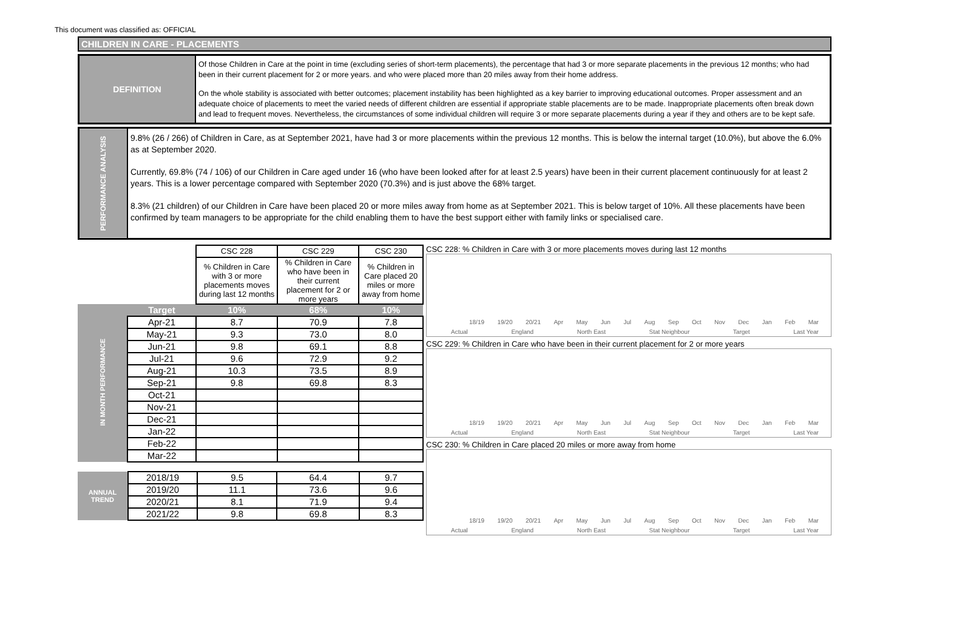This document was classified as: OFFICIAL
CHILDREN IN CARE - PLACEMENTS
DEFINITION
Of those Children in Care at the point in time (excluding series of short-term placements), the percentage that had 3 or more separate placements in the previous 12 months; who had been in their current placement for 2 or more years. and who were placed more than 20 miles away from their home address.
On the whole stability is associated with better outcomes; placement instability has been highlighted as a key barrier to improving educational outcomes. Proper assessment and an adequate choice of placements to meet the varied needs of different children are essential if appropriate stable placements are to be made. Inappropriate placements often break down and lead to frequent moves. Nevertheless, the circumstances of some individual children will require 3 or more separate placements during a year if they and others are to be kept safe.
PERFORMANCE ANALYSIS
9.8% (26 / 266) of Children in Care, as at September 2021, have had 3 or more placements within the previous 12 months. This is below the internal target (10.0%), but above the 6.0% as at September 2020.
Currently, 69.8% (74 / 106) of our Children in Care aged under 16 (who have been looked after for at least 2.5 years) have been in their current placement continuously for at least 2 years. This is a lower percentage compared with September 2020 (70.3%) and is just above the 68% target.
8.3% (21 children) of our Children in Care have been placed 20 or more miles away from home as at September 2021. This is below target of 10%. All these placements have been confirmed by team managers to be appropriate for the child enabling them to have the best support either with family links or specialised care.
| | | CSC 228 | CSC 229 | CSC 230 |
| | | % Children in Care with 3 or more placements moves during last 12 months | % Children in Care who have been in their current placement for 2 or more years | % Children in Care placed 20 miles or more away from home |
| IN MONTH PERFORMANCE | Target | 10% | 68% | 10% |
| | Apr-21 | 8.7 | 70.9 | 7.8 |
| | May-21 | 9.3 | 73.0 | 8.0 |
| | Jun-21 | 9.8 | 69.1 | 8.8 |
| | Jul-21 | 9.6 | 72.9 | 9.2 |
| | Aug-21 | 10.3 | 73.5 | 8.9 |
| | Sep-21 | 9.8 | 69.8 | 8.3 |
| | Oct-21 | | | |
| | Nov-21 | | | |
| | Dec-21 | | | |
| | Jan-22 | | | |
| | Feb-22 | | | |
| | Mar-22 | | | |
| ANNUAL TREND | 2018/19 | 9.5 | 64.4 | 9.7 |
| | 2019/20 | 11.1 | 73.6 | 9.6 |
| | 2020/21 | 8.1 | 71.9 | 9.4 |
| | 2021/22 | 9.8 | 69.8 | 8.3 |
CSC 228: % Children in Care with 3 or more placements moves during last 12 months
18/19 19/20 20/21 Apr May Jun Jul Aug Sep Oct Nov Dec Jan Feb Mar
Actual England North East Stat Neighbour Target Last Year
CSC 229: % Children in Care who have been in their current placement for 2 or more years
18/19 19/20 20/21 Apr May Jun Jul Aug Sep Oct Nov Dec Jan Feb Mar
Actual England North East Stat Neighbour Target Last Year
CSC 230: % Children in Care placed 20 miles or more away from home
18/19 19/20 20/21 Apr May Jun Jul Aug Sep Oct Nov Dec Jan Feb Mar
Actual England North East Stat Neighbour Target Last Year